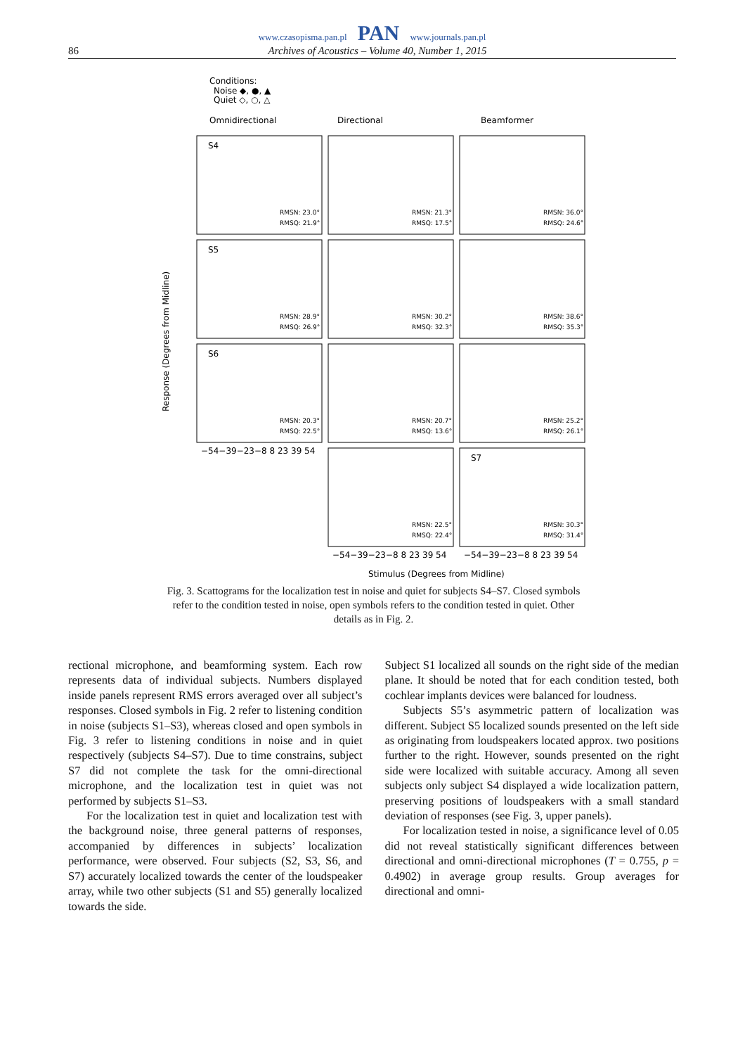www.czasopisma.pan.pl PAN www.journals.pan.pl
86 Archives of Acoustics – Volume 40, Number 1, 2015
Conditions:
Noise ◆, ●, ▲
Quiet ◇, ○, △
Omnidirectional
Directional
Beamformer
S4
S5
S6
S7
Response (Degrees from Midline)
Stimulus (Degrees from Midline)
−54−39−23−8 8 23 39 54
−54−39−23−8 8 23 39 54
−54−39−23−8 8 23 39 54
RMSN: 23.0°
RMSQ: 21.9°
RMSN: 21.3°
RMSQ: 17.5°
RMSN: 36.0°
RMSQ: 24.6°
RMSN: 28.9°
RMSQ: 26.9°
RMSN: 30.2°
RMSQ: 32.3°
RMSN: 38.6°
RMSQ: 35.3°
RMSN: 20.3°
RMSQ: 22.5°
RMSN: 20.7°
RMSQ: 13.6°
RMSN: 25.2°
RMSQ: 26.1°
RMSN: 22.5°
RMSQ: 22.4°
RMSN: 30.3°
RMSQ: 31.4°
Fig. 3. Scattograms for the localization test in noise and quiet for subjects S4–S7. Closed symbols refer to the condition tested in noise, open symbols refers to the condition tested in quiet. Other details as in Fig. 2.
rectional microphone, and beamforming system. Each row represents data of individual subjects. Numbers displayed inside panels represent RMS errors averaged over all subject’s responses. Closed symbols in Fig. 2 refer to listening condition in noise (subjects S1–S3), whereas closed and open symbols in Fig. 3 refer to listening conditions in noise and in quiet respectively (subjects S4–S7). Due to time constrains, subject S7 did not complete the task for the omni-directional microphone, and the localization test in quiet was not performed by subjects S1–S3.
For the localization test in quiet and localization test with the background noise, three general patterns of responses, accompanied by differences in subjects’ localization performance, were observed. Four subjects (S2, S3, S6, and S7) accurately localized towards the center of the loudspeaker array, while two other subjects (S1 and S5) generally localized towards the side.
Subject S1 localized all sounds on the right side of the median plane. It should be noted that for each condition tested, both cochlear implants devices were balanced for loudness.
Subjects S5’s asymmetric pattern of localization was different. Subject S5 localized sounds presented on the left side as originating from loudspeakers located approx. two positions further to the right. However, sounds presented on the right side were localized with suitable accuracy. Among all seven subjects only subject S4 displayed a wide localization pattern, preserving positions of loudspeakers with a small standard deviation of responses (see Fig. 3, upper panels).
For localization tested in noise, a significance level of 0.05 did not reveal statistically significant differences between directional and omni-directional microphones (T = 0.755, p = 0.4902) in average group results. Group averages for directional and omni-